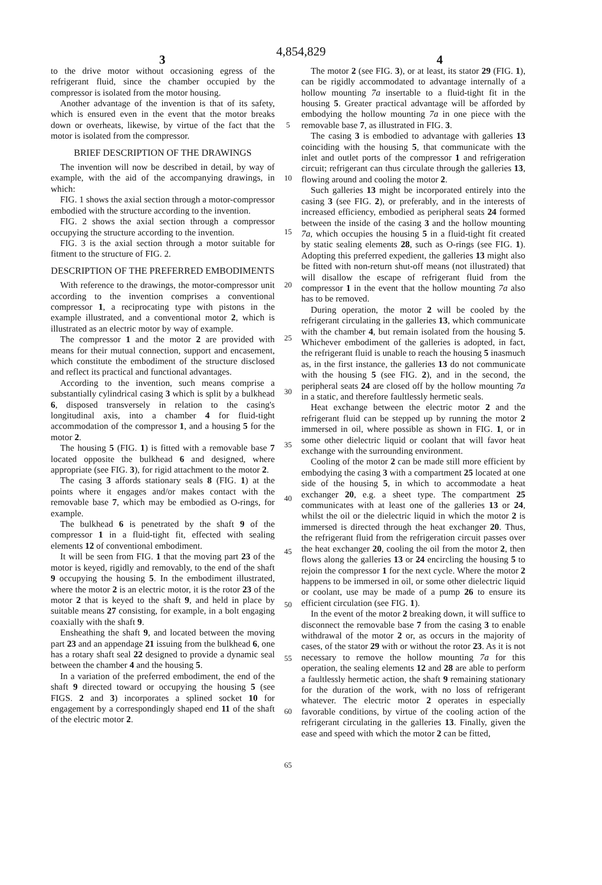4,854,829
3 4
to the drive motor without occasioning egress of the refrigerant fluid, since the chamber occupied by the compressor is isolated from the motor housing.
Another advantage of the invention is that of its safety, which is ensured even in the event that the motor breaks down or overheats, likewise, by virtue of the fact that the motor is isolated from the compressor.
BRIEF DESCRIPTION OF THE DRAWINGS
The invention will now be described in detail, by way of example, with the aid of the accompanying drawings, in which:
FIG. 1 shows the axial section through a motor-compressor embodied with the structure according to the invention.
FIG. 2 shows the axial section through a compressor occupying the structure according to the invention.
FIG. 3 is the axial section through a motor suitable for fitment to the structure of FIG. 2.
DESCRIPTION OF THE PREFERRED EMBODIMENTS
With reference to the drawings, the motor-compressor unit according to the invention comprises a conventional compressor 1, a reciprocating type with pistons in the example illustrated, and a conventional motor 2, which is illustrated as an electric motor by way of example.
The compressor 1 and the motor 2 are provided with means for their mutual connection, support and encasement, which constitute the embodiment of the structure disclosed and reflect its practical and functional advantages.
According to the invention, such means comprise a substantially cylindrical casing 3 which is split by a bulkhead 6, disposed transversely in relation to the casing's longitudinal axis, into a chamber 4 for fluid-tight accommodation of the compressor 1, and a housing 5 for the motor 2.
The housing 5 (FIG. 1) is fitted with a removable base 7 located opposite the bulkhead 6 and designed, where appropriate (see FIG. 3), for rigid attachment to the motor 2.
The casing 3 affords stationary seals 8 (FIG. 1) at the points where it engages and/or makes contact with the removable base 7, which may be embodied as O-rings, for example.
The bulkhead 6 is penetrated by the shaft 9 of the compressor 1 in a fluid-tight fit, effected with sealing elements 12 of conventional embodiment.
It will be seen from FIG. 1 that the moving part 23 of the motor is keyed, rigidly and removably, to the end of the shaft 9 occupying the housing 5. In the embodiment illustrated, where the motor 2 is an electric motor, it is the rotor 23 of the motor 2 that is keyed to the shaft 9, and held in place by suitable means 27 consisting, for example, in a bolt engaging coaxially with the shaft 9.
Ensheathing the shaft 9, and located between the moving part 23 and an appendage 21 issuing from the bulkhead 6, one has a rotary shaft seal 22 designed to provide a dynamic seal between the chamber 4 and the housing 5.
In a variation of the preferred embodiment, the end of the shaft 9 directed toward or occupying the housing 5 (see FIGS. 2 and 3) incorporates a splined socket 10 for engagement by a correspondingly shaped end 11 of the shaft of the electric motor 2.
5
10
15
20
25
30
35
40
45
50
55
60
65
The motor 2 (see FIG. 3), or at least, its stator 29 (FIG. 1), can be rigidly accommodated to advantage internally of a hollow mounting 7a insertable to a fluid-tight fit in the housing 5. Greater practical advantage will be afforded by embodying the hollow mounting 7a in one piece with the removable base 7, as illustrated in FIG. 3.
The casing 3 is embodied to advantage with galleries 13 coinciding with the housing 5, that communicate with the inlet and outlet ports of the compressor 1 and refrigeration circuit; refrigerant can thus circulate through the galleries 13, flowing around and cooling the motor 2.
Such galleries 13 might be incorporated entirely into the casing 3 (see FIG. 2), or preferably, and in the interests of increased efficiency, embodied as peripheral seats 24 formed between the inside of the casing 3 and the hollow mounting 7a, which occupies the housing 5 in a fluid-tight fit created by static sealing elements 28, such as O-rings (see FIG. 1). Adopting this preferred expedient, the galleries 13 might also be fitted with non-return shut-off means (not illustrated) that will disallow the escape of refrigerant fluid from the compressor 1 in the event that the hollow mounting 7a also has to be removed.
During operation, the motor 2 will be cooled by the refrigerant circulating in the galleries 13, which communicate with the chamber 4, but remain isolated from the housing 5. Whichever embodiment of the galleries is adopted, in fact, the refrigerant fluid is unable to reach the housing 5 inasmuch as, in the first instance, the galleries 13 do not communicate with the housing 5 (see FIG. 2), and in the second, the peripheral seats 24 are closed off by the hollow mounting 7a in a static, and therefore faultlessly hermetic seals.
Heat exchange between the electric motor 2 and the refrigerant fluid can be stepped up by running the motor 2 immersed in oil, where possible as shown in FIG. 1, or in some other dielectric liquid or coolant that will favor heat exchange with the surrounding environment.
Cooling of the motor 2 can be made still more efficient by embodying the casing 3 with a compartment 25 located at one side of the housing 5, in which to accommodate a heat exchanger 20, e.g. a sheet type. The compartment 25 communicates with at least one of the galleries 13 or 24, whilst the oil or the dielectric liquid in which the motor 2 is immersed is directed through the heat exchanger 20. Thus, the refrigerant fluid from the refrigeration circuit passes over the heat exchanger 20, cooling the oil from the motor 2, then flows along the galleries 13 or 24 encircling the housing 5 to rejoin the compressor 1 for the next cycle. Where the motor 2 happens to be immersed in oil, or some other dielectric liquid or coolant, use may be made of a pump 26 to ensure its efficient circulation (see FIG. 1).
In the event of the motor 2 breaking down, it will suffice to disconnect the removable base 7 from the casing 3 to enable withdrawal of the motor 2 or, as occurs in the majority of cases, of the stator 29 with or without the rotor 23. As it is not necessary to remove the hollow mounting 7a for this operation, the sealing elements 12 and 28 are able to perform a faultlessly hermetic action, the shaft 9 remaining stationary for the duration of the work, with no loss of refrigerant whatever. The electric motor 2 operates in especially favorable conditions, by virtue of the cooling action of the refrigerant circulating in the galleries 13. Finally, given the ease and speed with which the motor 2 can be fitted,